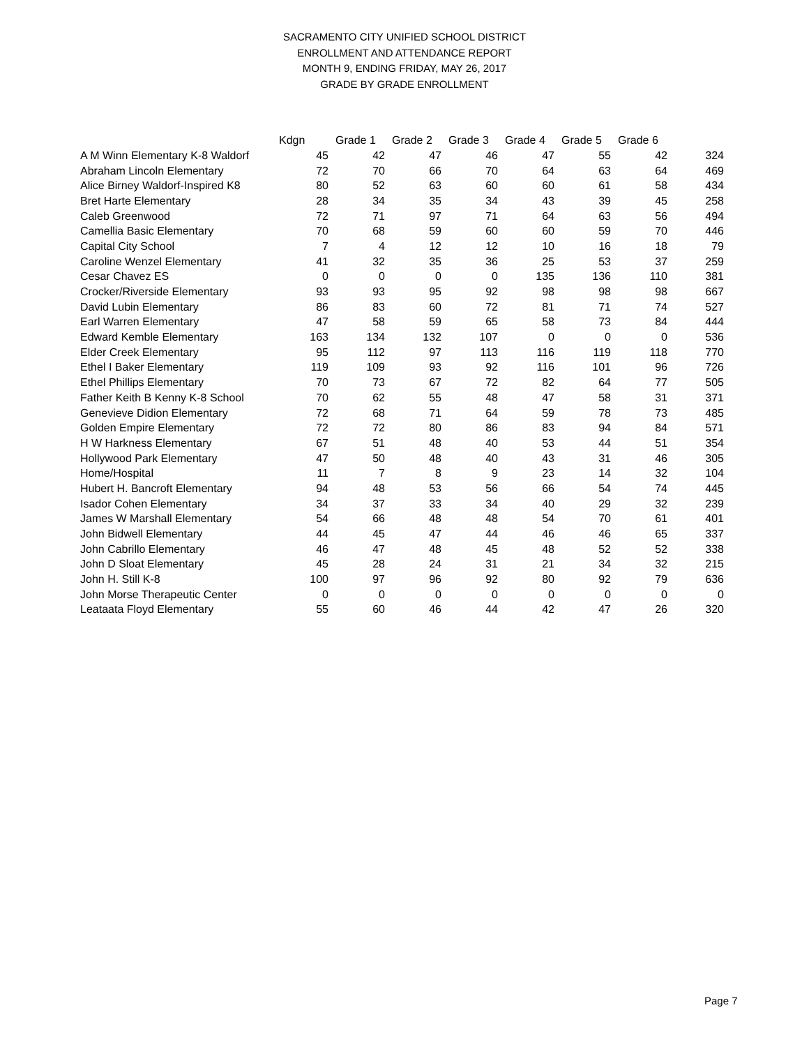SACRAMENTO CITY UNIFIED SCHOOL DISTRICT
ENROLLMENT AND ATTENDANCE REPORT
MONTH 9, ENDING FRIDAY, MAY 26, 2017
GRADE BY GRADE ENROLLMENT
| | Kdgn | Grade 1 | Grade 2 | Grade 3 | Grade 4 | Grade 5 | Grade 6 | |
| --- | --- | --- | --- | --- | --- | --- | --- | --- |
| A M Winn Elementary K-8 Waldorf | 45 | 42 | 47 | 46 | 47 | 55 | 42 | 324 |
| Abraham Lincoln Elementary | 72 | 70 | 66 | 70 | 64 | 63 | 64 | 469 |
| Alice Birney Waldorf-Inspired K8 | 80 | 52 | 63 | 60 | 60 | 61 | 58 | 434 |
| Bret Harte Elementary | 28 | 34 | 35 | 34 | 43 | 39 | 45 | 258 |
| Caleb Greenwood | 72 | 71 | 97 | 71 | 64 | 63 | 56 | 494 |
| Camellia Basic Elementary | 70 | 68 | 59 | 60 | 60 | 59 | 70 | 446 |
| Capital City School | 7 | 4 | 12 | 12 | 10 | 16 | 18 | 79 |
| Caroline Wenzel Elementary | 41 | 32 | 35 | 36 | 25 | 53 | 37 | 259 |
| Cesar Chavez ES | 0 | 0 | 0 | 0 | 135 | 136 | 110 | 381 |
| Crocker/Riverside Elementary | 93 | 93 | 95 | 92 | 98 | 98 | 98 | 667 |
| David Lubin Elementary | 86 | 83 | 60 | 72 | 81 | 71 | 74 | 527 |
| Earl Warren Elementary | 47 | 58 | 59 | 65 | 58 | 73 | 84 | 444 |
| Edward Kemble Elementary | 163 | 134 | 132 | 107 | 0 | 0 | 0 | 536 |
| Elder Creek Elementary | 95 | 112 | 97 | 113 | 116 | 119 | 118 | 770 |
| Ethel I Baker Elementary | 119 | 109 | 93 | 92 | 116 | 101 | 96 | 726 |
| Ethel Phillips Elementary | 70 | 73 | 67 | 72 | 82 | 64 | 77 | 505 |
| Father Keith B Kenny K-8 School | 70 | 62 | 55 | 48 | 47 | 58 | 31 | 371 |
| Genevieve Didion Elementary | 72 | 68 | 71 | 64 | 59 | 78 | 73 | 485 |
| Golden Empire Elementary | 72 | 72 | 80 | 86 | 83 | 94 | 84 | 571 |
| H W Harkness Elementary | 67 | 51 | 48 | 40 | 53 | 44 | 51 | 354 |
| Hollywood Park Elementary | 47 | 50 | 48 | 40 | 43 | 31 | 46 | 305 |
| Home/Hospital | 11 | 7 | 8 | 9 | 23 | 14 | 32 | 104 |
| Hubert H. Bancroft Elementary | 94 | 48 | 53 | 56 | 66 | 54 | 74 | 445 |
| Isador Cohen Elementary | 34 | 37 | 33 | 34 | 40 | 29 | 32 | 239 |
| James W Marshall Elementary | 54 | 66 | 48 | 48 | 54 | 70 | 61 | 401 |
| John Bidwell Elementary | 44 | 45 | 47 | 44 | 46 | 46 | 65 | 337 |
| John Cabrillo Elementary | 46 | 47 | 48 | 45 | 48 | 52 | 52 | 338 |
| John D Sloat Elementary | 45 | 28 | 24 | 31 | 21 | 34 | 32 | 215 |
| John H. Still K-8 | 100 | 97 | 96 | 92 | 80 | 92 | 79 | 636 |
| John Morse Therapeutic Center | 0 | 0 | 0 | 0 | 0 | 0 | 0 | 0 |
| Leataata Floyd Elementary | 55 | 60 | 46 | 44 | 42 | 47 | 26 | 320 |
Page 7